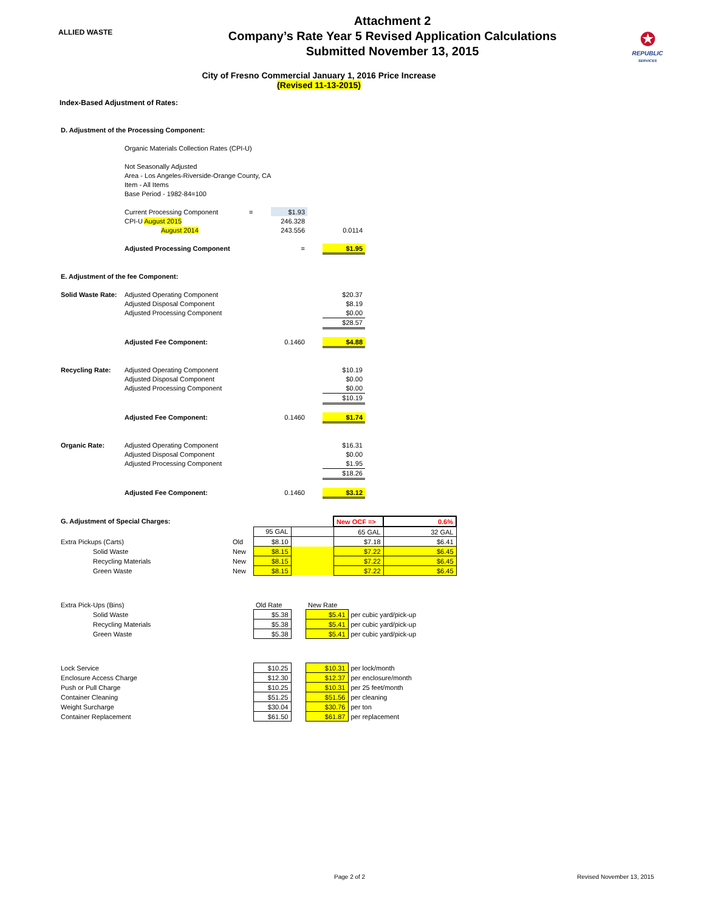ALLIED WASTE
Attachment 2
Company’s Rate Year 5 Revised Application Calculations
Submitted November 13, 2015
✪
REPUBLIC
SERVICES
City of Fresno Commercial January 1, 2016 Price Increase
(Revised 11-13-2015)
Index-Based Adjustment of Rates:
| D. Adjustment of the Processing Component: | | | | | | |
| | Organic Materials Collection Rates (CPI-U) | | | | | |
| | Not Seasonally Adjusted | | | | | |
| | Area - Los Angeles-Riverside-Orange County, CA | | | | | |
| | Item - All Items | | | | | |
| | Base Period - 1982-84=100 | | | | | |
| | Current Processing Component | | = | $1.93 | | |
| | CPI-U August 2015 | | | 246.328 | | |
| | August 2014 | | | 243.556 | | 0.0114 |
| | Adjusted Processing Component | | | = | | $1.95 |
| E. Adjustment of the fee Component: | | | | | | |
| Solid Waste Rate: | Adjusted Operating Component | | | | | $20.37 |
| | Adjusted Disposal Component | | | | | $8.19 |
| | Adjusted Processing Component | | | | | $0.00 |
| | | | | | | $28.57 |
| | Adjusted Fee Component: | | | 0.1460 | | $4.88 |
| Recycling Rate: | Adjusted Operating Component | | | | | $10.19 |
| | Adjusted Disposal Component | | | | | $0.00 |
| | Adjusted Processing Component | | | | | $0.00 |
| | | | | | | $10.19 |
| | Adjusted Fee Component: | | | 0.1460 | | $1.74 |
| Organic Rate: | Adjusted Operating Component | | | | | $16.31 |
| | Adjusted Disposal Component | | | | | $0.00 |
| | Adjusted Processing Component | | | | | $1.95 |
| | | | | | | $18.26 |
| | Adjusted Fee Component: | | | 0.1460 | | $3.12 |
| G. Adjustment of Special Charges: | | | | | New OCF => | 0.6% |
| | | | 95 GAL | | 65 GAL | 32 GAL |
| Extra Pickups (Carts) | | Old | $8.10 | | $7.18 | $6.41 |
| | Solid Waste | New | $8.15 | | $7.22 | $6.45 |
| | Recycling Materials | New | $8.15 | | $7.22 | $6.45 |
| | Green Waste | New | $8.15 | | $7.22 | $6.45 |
| Extra Pick-Ups (Bins) | | Old Rate | | New Rate | |
| | Solid Waste | $5.38 | | $5.41 | per cubic yard/pick-up |
| | Recycling Materials | $5.38 | | $5.41 | per cubic yard/pick-up |
| | Green Waste | $5.38 | | $5.41 | per cubic yard/pick-up |
| Lock Service | | $10.25 | | $10.31 | per lock/month |
| Enclosure Access Charge | | $12.30 | | $12.37 | per enclosure/month |
| Push or Pull Charge | | $10.25 | | $10.31 | per 25 feet/month |
| Container Cleaning | | $51.25 | | $51.56 | per cleaning |
| Weight Surcharge | | $30.04 | | $30.76 | per ton |
| Container Replacement | | $61.50 | | $61.87 | per replacement |
Page 2 of 2 Revised November 13, 2015